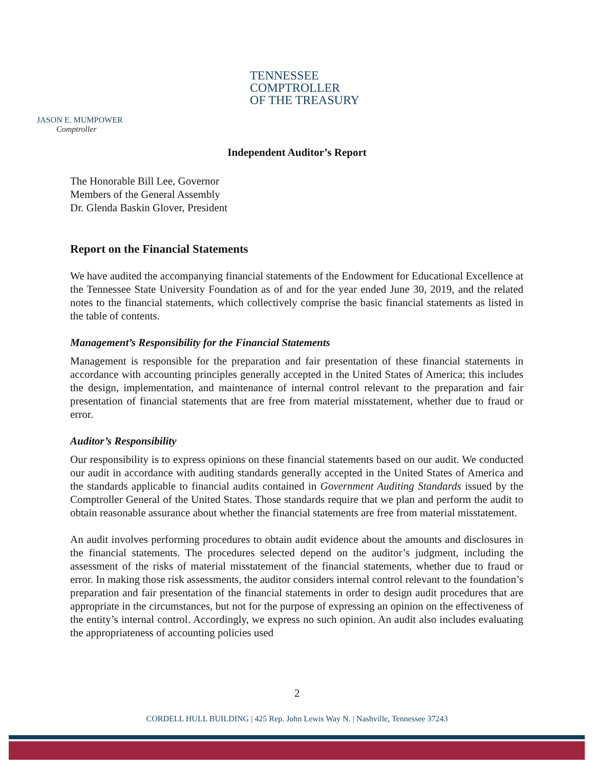TENNESSEE
COMPTROLLER
OF THE TREASURY
JASON E. MUMPOWER
Comptroller
Independent Auditor’s Report
The Honorable Bill Lee, Governor
Members of the General Assembly
Dr. Glenda Baskin Glover, President
Report on the Financial Statements
We have audited the accompanying financial statements of the Endowment for Educational Excellence at the Tennessee State University Foundation as of and for the year ended June 30, 2019, and the related notes to the financial statements, which collectively comprise the basic financial statements as listed in the table of contents.
Management’s Responsibility for the Financial Statements
Management is responsible for the preparation and fair presentation of these financial statements in accordance with accounting principles generally accepted in the United States of America; this includes the design, implementation, and maintenance of internal control relevant to the preparation and fair presentation of financial statements that are free from material misstatement, whether due to fraud or error.
Auditor’s Responsibility
Our responsibility is to express opinions on these financial statements based on our audit. We conducted our audit in accordance with auditing standards generally accepted in the United States of America and the standards applicable to financial audits contained in Government Auditing Standards issued by the Comptroller General of the United States. Those standards require that we plan and perform the audit to obtain reasonable assurance about whether the financial statements are free from material misstatement.
An audit involves performing procedures to obtain audit evidence about the amounts and disclosures in the financial statements. The procedures selected depend on the auditor’s judgment, including the assessment of the risks of material misstatement of the financial statements, whether due to fraud or error. In making those risk assessments, the auditor considers internal control relevant to the foundation’s preparation and fair presentation of the financial statements in order to design audit procedures that are appropriate in the circumstances, but not for the purpose of expressing an opinion on the effectiveness of the entity’s internal control. Accordingly, we express no such opinion. An audit also includes evaluating the appropriateness of accounting policies used
2
CORDELL HULL BUILDING | 425 Rep. John Lewis Way N. | Nashville, Tennessee 37243